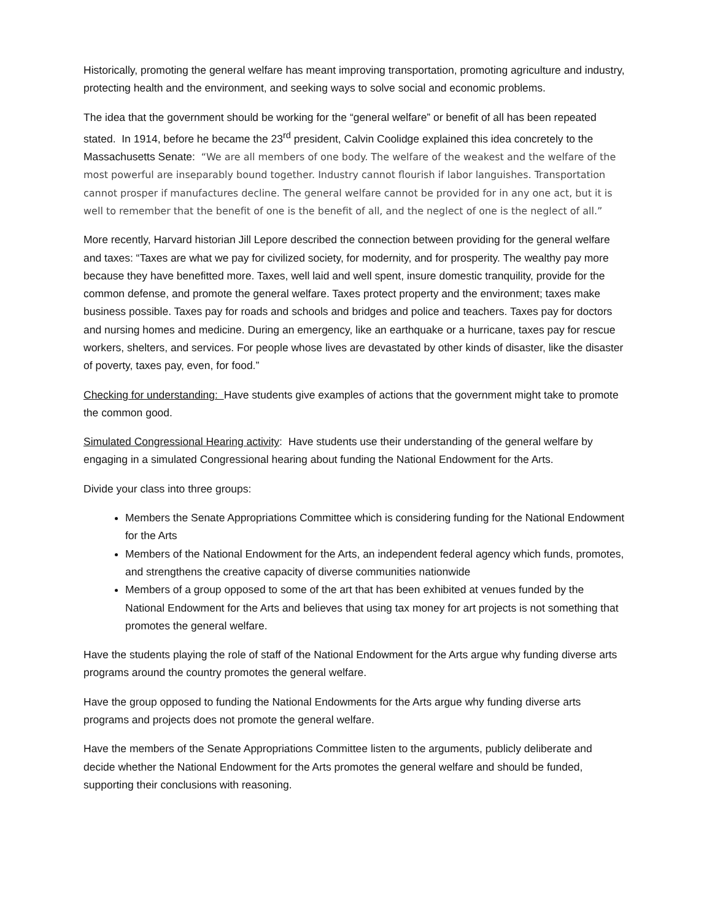Historically, promoting the general welfare has meant improving transportation, promoting agriculture and industry, protecting health and the environment, and seeking ways to solve social and economic problems.
The idea that the government should be working for the “general welfare” or benefit of all has been repeated stated. In 1914, before he became the 23<sup>rd</sup> president, Calvin Coolidge explained this idea concretely to the Massachusetts Senate: “We are all members of one body. The welfare of the weakest and the welfare of the most powerful are inseparably bound together. Industry cannot flourish if labor languishes. Transportation cannot prosper if manufactures decline. The general welfare cannot be provided for in any one act, but it is well to remember that the benefit of one is the benefit of all, and the neglect of one is the neglect of all.”
More recently, Harvard historian Jill Lepore described the connection between providing for the general welfare and taxes: “Taxes are what we pay for civilized society, for modernity, and for prosperity. The wealthy pay more because they have benefitted more. Taxes, well laid and well spent, insure domestic tranquility, provide for the common defense, and promote the general welfare. Taxes protect property and the environment; taxes make business possible. Taxes pay for roads and schools and bridges and police and teachers. Taxes pay for doctors and nursing homes and medicine. During an emergency, like an earthquake or a hurricane, taxes pay for rescue workers, shelters, and services. For people whose lives are devastated by other kinds of disaster, like the disaster of poverty, taxes pay, even, for food.”
Checking for understanding: Have students give examples of actions that the government might take to promote the common good.
Simulated Congressional Hearing activity: Have students use their understanding of the general welfare by engaging in a simulated Congressional hearing about funding the National Endowment for the Arts.
Divide your class into three groups:
Members the Senate Appropriations Committee which is considering funding for the National Endowment for the Arts
Members of the National Endowment for the Arts, an independent federal agency which funds, promotes, and strengthens the creative capacity of diverse communities nationwide
Members of a group opposed to some of the art that has been exhibited at venues funded by the National Endowment for the Arts and believes that using tax money for art projects is not something that promotes the general welfare.
Have the students playing the role of staff of the National Endowment for the Arts argue why funding diverse arts programs around the country promotes the general welfare.
Have the group opposed to funding the National Endowments for the Arts argue why funding diverse arts programs and projects does not promote the general welfare.
Have the members of the Senate Appropriations Committee listen to the arguments, publicly deliberate and decide whether the National Endowment for the Arts promotes the general welfare and should be funded, supporting their conclusions with reasoning.